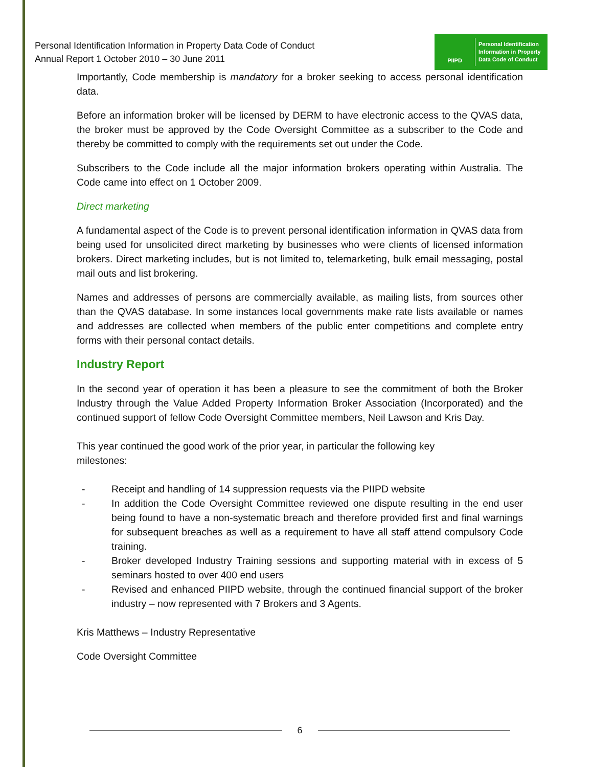Personal Identification Information in Property Data Code of Conduct
Annual Report 1 October 2010 – 30 June 2011
PIIPD
Personal Identification
Information in Property
Data Code of Conduct
Importantly, Code membership is mandatory for a broker seeking to access personal identification data.
Before an information broker will be licensed by DERM to have electronic access to the QVAS data, the broker must be approved by the Code Oversight Committee as a subscriber to the Code and thereby be committed to comply with the requirements set out under the Code.
Subscribers to the Code include all the major information brokers operating within Australia. The Code came into effect on 1 October 2009.
Direct marketing
A fundamental aspect of the Code is to prevent personal identification information in QVAS data from being used for unsolicited direct marketing by businesses who were clients of licensed information brokers. Direct marketing includes, but is not limited to, telemarketing, bulk email messaging, postal mail outs and list brokering.
Names and addresses of persons are commercially available, as mailing lists, from sources other than the QVAS database. In some instances local governments make rate lists available or names and addresses are collected when members of the public enter competitions and complete entry forms with their personal contact details.
Industry Report
In the second year of operation it has been a pleasure to see the commitment of both the Broker Industry through the Value Added Property Information Broker Association (Incorporated) and the continued support of fellow Code Oversight Committee members, Neil Lawson and Kris Day.
This year continued the good work of the prior year, in particular the following key
milestones:
- Receipt and handling of 14 suppression requests via the PIIPD website
- In addition the Code Oversight Committee reviewed one dispute resulting in the end user being found to have a non-systematic breach and therefore provided first and final warnings for subsequent breaches as well as a requirement to have all staff attend compulsory Code training.
- Broker developed Industry Training sessions and supporting material with in excess of 5 seminars hosted to over 400 end users
- Revised and enhanced PIIPD website, through the continued financial support of the broker industry – now represented with 7 Brokers and 3 Agents.
Kris Matthews – Industry Representative
Code Oversight Committee
6